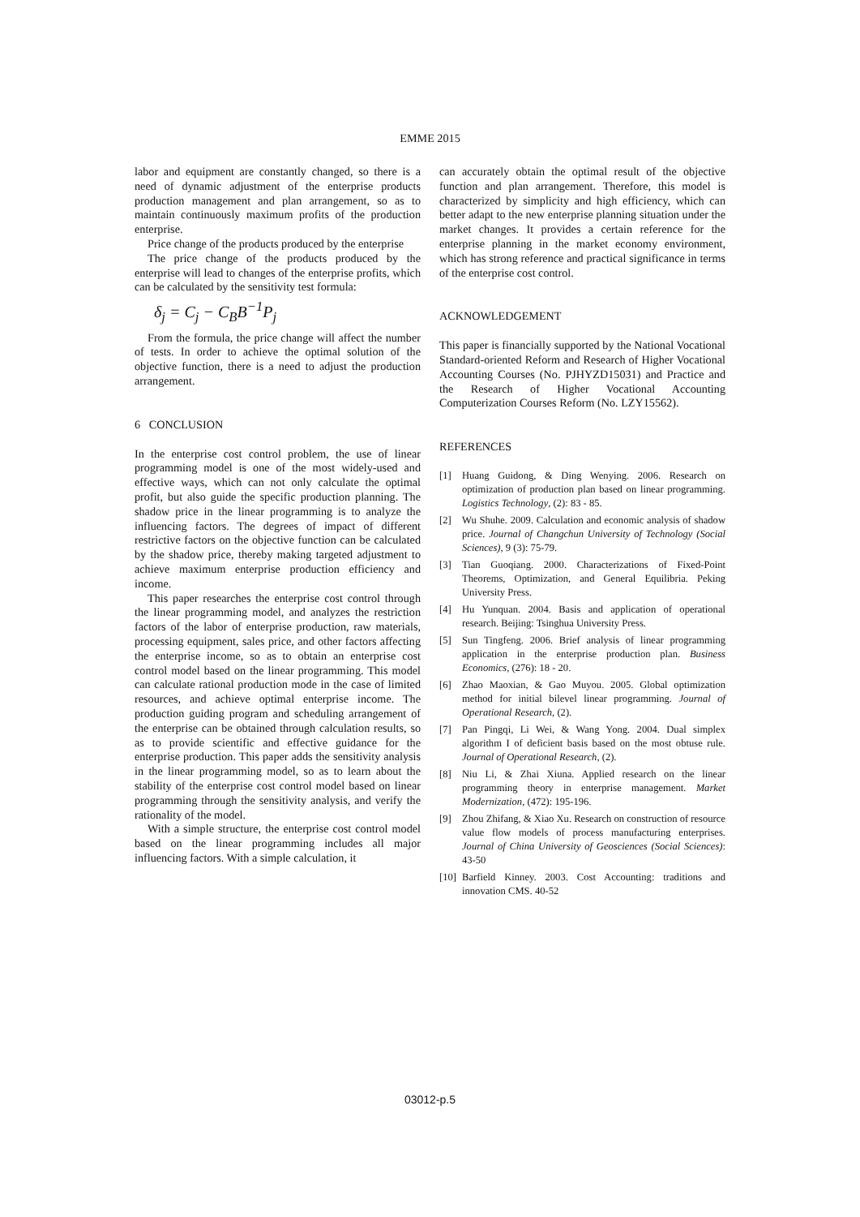EMME 2015
labor and equipment are constantly changed, so there is a need of dynamic adjustment of the enterprise products production management and plan arrangement, so as to maintain continuously maximum profits of the production enterprise.
Price change of the products produced by the enterprise
The price change of the products produced by the enterprise will lead to changes of the enterprise profits, which can be calculated by the sensitivity test formula:
δ<sub>j</sub> = C<sub>j</sub> − C<sub>B</sub>B<sup>−1</sup>P<sub>j</sub>
From the formula, the price change will affect the number of tests. In order to achieve the optimal solution of the objective function, there is a need to adjust the production arrangement.
6 CONCLUSION
In the enterprise cost control problem, the use of linear programming model is one of the most widely-used and effective ways, which can not only calculate the optimal profit, but also guide the specific production planning. The shadow price in the linear programming is to analyze the influencing factors. The degrees of impact of different restrictive factors on the objective function can be calculated by the shadow price, thereby making targeted adjustment to achieve maximum enterprise production efficiency and income.
This paper researches the enterprise cost control through the linear programming model, and analyzes the restriction factors of the labor of enterprise production, raw materials, processing equipment, sales price, and other factors affecting the enterprise income, so as to obtain an enterprise cost control model based on the linear programming. This model can calculate rational production mode in the case of limited resources, and achieve optimal enterprise income. The production guiding program and scheduling arrangement of the enterprise can be obtained through calculation results, so as to provide scientific and effective guidance for the enterprise production. This paper adds the sensitivity analysis in the linear programming model, so as to learn about the stability of the enterprise cost control model based on linear programming through the sensitivity analysis, and verify the rationality of the model.
With a simple structure, the enterprise cost control model based on the linear programming includes all major influencing factors. With a simple calculation, it
can accurately obtain the optimal result of the objective function and plan arrangement. Therefore, this model is characterized by simplicity and high efficiency, which can better adapt to the new enterprise planning situation under the market changes. It provides a certain reference for the enterprise planning in the market economy environment, which has strong reference and practical significance in terms of the enterprise cost control.
ACKNOWLEDGEMENT
This paper is financially supported by the National Vocational Standard-oriented Reform and Research of Higher Vocational Accounting Courses (No. PJHYZD15031) and Practice and the Research of Higher Vocational Accounting Computerization Courses Reform (No. LZY15562).
REFERENCES
[1] Huang Guidong, & Ding Wenying. 2006. Research on optimization of production plan based on linear programming. Logistics Technology, (2): 83 - 85.
[2] Wu Shuhe. 2009. Calculation and economic analysis of shadow price. Journal of Changchun University of Technology (Social Sciences), 9 (3): 75-79.
[3] Tian Guoqiang. 2000. Characterizations of Fixed-Point Theorems, Optimization, and General Equilibria. Peking University Press.
[4] Hu Yunquan. 2004. Basis and application of operational research. Beijing: Tsinghua University Press.
[5] Sun Tingfeng. 2006. Brief analysis of linear programming application in the enterprise production plan. Business Economics, (276): 18 - 20.
[6] Zhao Maoxian, & Gao Muyou. 2005. Global optimization method for initial bilevel linear programming. Journal of Operational Research, (2).
[7] Pan Pingqi, Li Wei, & Wang Yong. 2004. Dual simplex algorithm I of deficient basis based on the most obtuse rule. Journal of Operational Research, (2).
[8] Niu Li, & Zhai Xiuna. Applied research on the linear programming theory in enterprise management. Market Modernization, (472): 195-196.
[9] Zhou Zhifang, & Xiao Xu. Research on construction of resource value flow models of process manufacturing enterprises. Journal of China University of Geosciences (Social Sciences): 43-50
[10] Barfield Kinney. 2003. Cost Accounting: traditions and innovation CMS. 40-52
03012-p.5